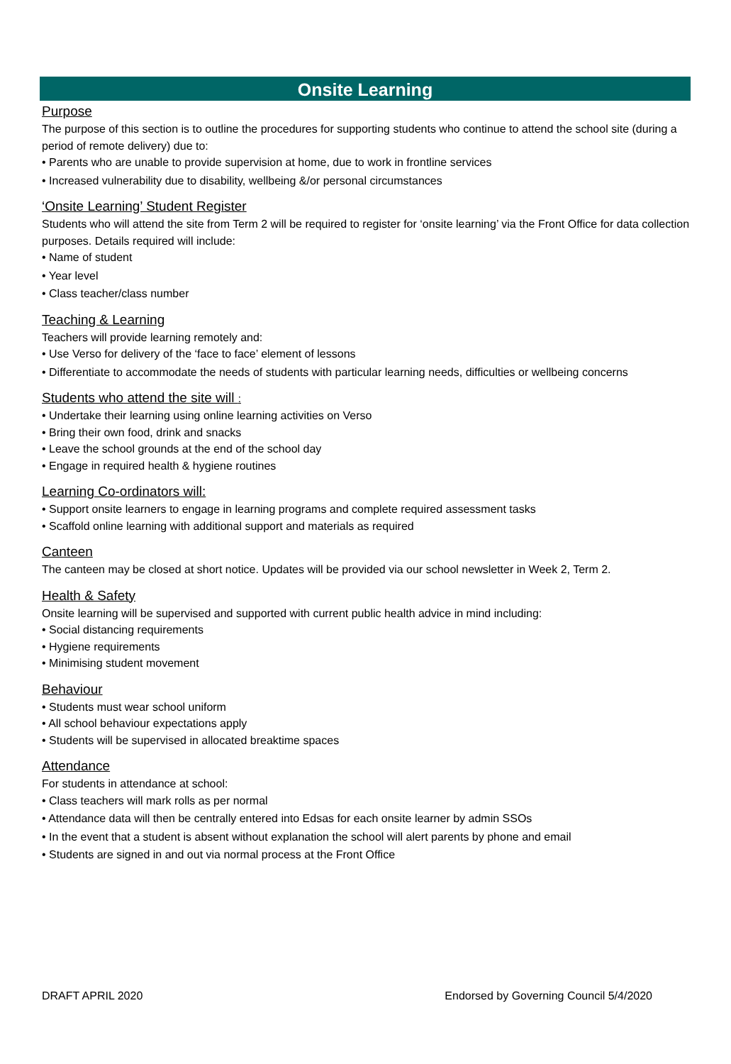Onsite Learning
Purpose
The purpose of this section is to outline the procedures for supporting students who continue to attend the school site (during a period of remote delivery) due to:
• Parents who are unable to provide supervision at home, due to work in frontline services
• Increased vulnerability due to disability, wellbeing &/or personal circumstances
‘Onsite Learning’ Student Register
Students who will attend the site from Term 2 will be required to register for ‘onsite learning’ via the Front Office for data collection purposes. Details required will include:
• Name of student
• Year level
• Class teacher/class number
Teaching & Learning
Teachers will provide learning remotely and:
• Use Verso for delivery of the ‘face to face’ element of lessons
• Differentiate to accommodate the needs of students with particular learning needs, difficulties or wellbeing concerns
Students who attend the site will :
• Undertake their learning using online learning activities on Verso
• Bring their own food, drink and snacks
• Leave the school grounds at the end of the school day
• Engage in required health & hygiene routines
Learning Co-ordinators will:
• Support onsite learners to engage in learning programs and complete required assessment tasks
• Scaffold online learning with additional support and materials as required
Canteen
The canteen may be closed at short notice. Updates will be provided via our school newsletter in Week 2, Term 2.
Health & Safety
Onsite learning will be supervised and supported with current public health advice in mind including:
• Social distancing requirements
• Hygiene requirements
• Minimising student movement
Behaviour
• Students must wear school uniform
• All school behaviour expectations apply
• Students will be supervised in allocated breaktime spaces
Attendance
For students in attendance at school:
• Class teachers will mark rolls as per normal
• Attendance data will then be centrally entered into Edsas for each onsite learner by admin SSOs
• In the event that a student is absent without explanation the school will alert parents by phone and email
• Students are signed in and out via normal process at the Front Office
DRAFT APRIL 2020 Endorsed by Governing Council 5/4/2020